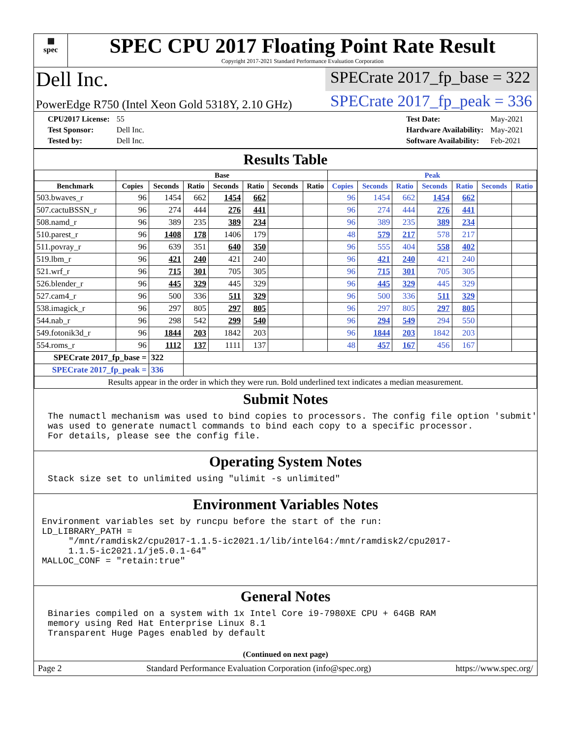▦
spec
SPEC CPU 2017 Floating Point Rate Result
Copyright 2017-2021 Standard Performance Evaluation Corporation
Dell Inc.
SPECrate 2017_fp_base = 322
PowerEdge R750 (Intel Xeon Gold 5318Y, 2.10 GHz)
SPECrate 2017_fp_peak = 336
| CPU2017 License: | 55 |
| Test Sponsor: | Dell Inc. |
| Tested by: | Dell Inc. |
| Test Date: | May-2021 |
| Hardware Availability: | May-2021 |
| Software Availability: | Feb-2021 |
Results Table
| | Base | | | | | | | Peak | | | | | | |
| --- | --- | --- | --- | --- | --- | --- | --- | --- | --- | --- | --- | --- | --- | --- |
| Benchmark | Copies | Seconds | Ratio | Seconds | Ratio | Seconds | Ratio | Copies | Seconds | Ratio | Seconds | Ratio | Seconds | Ratio |
| 503.bwaves_r | 96 | 1454 | 662 | 1454 | 662 | | | 96 | 1454 | 662 | 1454 | 662 | | |
| 507.cactuBSSN_r | 96 | 274 | 444 | 276 | 441 | | | 96 | 274 | 444 | 276 | 441 | | |
| 508.namd_r | 96 | 389 | 235 | 389 | 234 | | | 96 | 389 | 235 | 389 | 234 | | |
| 510.parest_r | 96 | 1408 | 178 | 1406 | 179 | | | 48 | 579 | 217 | 578 | 217 | | |
| 511.povray_r | 96 | 639 | 351 | 640 | 350 | | | 96 | 555 | 404 | 558 | 402 | | |
| 519.lbm_r | 96 | 421 | 240 | 421 | 240 | | | 96 | 421 | 240 | 421 | 240 | | |
| 521.wrf_r | 96 | 715 | 301 | 705 | 305 | | | 96 | 715 | 301 | 705 | 305 | | |
| 526.blender_r | 96 | 445 | 329 | 445 | 329 | | | 96 | 445 | 329 | 445 | 329 | | |
| 527.cam4_r | 96 | 500 | 336 | 511 | 329 | | | 96 | 500 | 336 | 511 | 329 | | |
| 538.imagick_r | 96 | 297 | 805 | 297 | 805 | | | 96 | 297 | 805 | 297 | 805 | | |
| 544.nab_r | 96 | 298 | 542 | 299 | 540 | | | 96 | 294 | 549 | 294 | 550 | | |
| 549.fotonik3d_r | 96 | 1844 | 203 | 1842 | 203 | | | 96 | 1844 | 203 | 1842 | 203 | | |
| 554.roms_r | 96 | 1112 | 137 | 1111 | 137 | | | 48 | 457 | 167 | 456 | 167 | | |
| SPECrate 2017_fp_base = | | 322 | | | | | | | | | | | | |
| SPECrate 2017_fp_peak = | | 336 | | | | | | | | | | | | |
| Results appear in the order in which they were run. Bold underlined text indicates a median measurement. | | | | | | | | | | | | | | |
Submit Notes
The numactl mechanism was used to bind copies to processors. The config file option 'submit'
was used to generate numactl commands to bind each copy to a specific processor.
For details, please see the config file.
Operating System Notes
Stack size set to unlimited using "ulimit -s unlimited"
Environment Variables Notes
Environment variables set by runcpu before the start of the run:
LD_LIBRARY_PATH =
     "/mnt/ramdisk2/cpu2017-1.1.5-ic2021.1/lib/intel64:/mnt/ramdisk2/cpu2017-
     1.1.5-ic2021.1/je5.0.1-64"
MALLOC_CONF = "retain:true"
General Notes
Binaries compiled on a system with 1x Intel Core i9-7980XE CPU + 64GB RAM
memory using Red Hat Enterprise Linux 8.1
Transparent Huge Pages enabled by default
(Continued on next page)
Page 2 Standard Performance Evaluation Corporation (info@spec.org) https://www.spec.org/